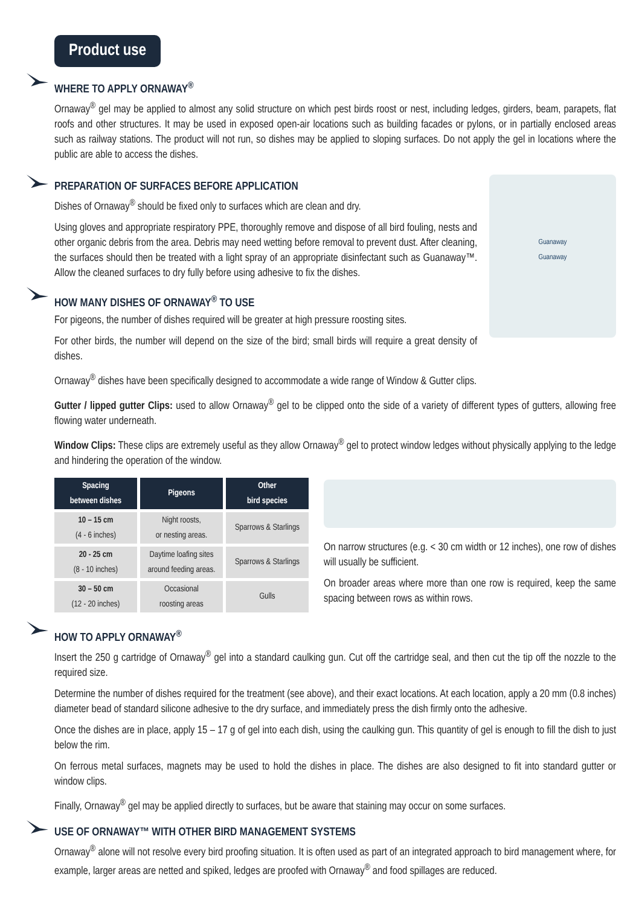Product use
WHERE TO APPLY ORNAWAY<sup>®</sup>
Ornaway<sup>®</sup> gel may be applied to almost any solid structure on which pest birds roost or nest, including ledges, girders, beam, parapets, flat roofs and other structures. It may be used in exposed open-air locations such as building facades or pylons, or in partially enclosed areas such as railway stations. The product will not run, so dishes may be applied to sloping surfaces. Do not apply the gel in locations where the public are able to access the dishes.
PREPARATION OF SURFACES BEFORE APPLICATION
Dishes of Ornaway<sup>®</sup> should be fixed only to surfaces which are clean and dry.
Using gloves and appropriate respiratory PPE, thoroughly remove and dispose of all bird fouling, nests and other organic debris from the area. Debris may need wetting before removal to prevent dust. After cleaning, the surfaces should then be treated with a light spray of an appropriate disinfectant such as Guanaway™. Allow the cleaned surfaces to dry fully before using adhesive to fix the dishes.
HOW MANY DISHES OF ORNAWAY<sup>®</sup> TO USE
For pigeons, the number of dishes required will be greater at high pressure roosting sites.
For other birds, the number will depend on the size of the bird; small birds will require a great density of dishes.
Guanaway
Guanaway
Ornaway<sup>®</sup> dishes have been specifically designed to accommodate a wide range of Window & Gutter clips.
Gutter / lipped gutter Clips: used to allow Ornaway<sup>®</sup> gel to be clipped onto the side of a variety of different types of gutters, allowing free flowing water underneath.
Window Clips: These clips are extremely useful as they allow Ornaway<sup>®</sup> gel to protect window ledges without physically applying to the ledge and hindering the operation of the window.
| Spacing between dishes | Pigeons | Other bird species |
| --- | --- | --- |
| 10 – 15 cm (4 - 6 inches) | Night roosts, or nesting areas. | Sparrows & Starlings |
| 20 - 25 cm (8 - 10 inches) | Daytime loafing sites around feeding areas. | Sparrows & Starlings |
| 30 – 50 cm (12 - 20 inches) | Occasional roosting areas | Gulls |
On narrow structures (e.g. < 30 cm width or 12 inches), one row of dishes will usually be sufficient.
On broader areas where more than one row is required, keep the same spacing between rows as within rows.
HOW TO APPLY ORNAWAY<sup>®</sup>
Insert the 250 g cartridge of Ornaway<sup>®</sup> gel into a standard caulking gun. Cut off the cartridge seal, and then cut the tip off the nozzle to the required size.
Determine the number of dishes required for the treatment (see above), and their exact locations. At each location, apply a 20 mm (0.8 inches) diameter bead of standard silicone adhesive to the dry surface, and immediately press the dish firmly onto the adhesive.
Once the dishes are in place, apply 15 – 17 g of gel into each dish, using the caulking gun. This quantity of gel is enough to fill the dish to just below the rim.
On ferrous metal surfaces, magnets may be used to hold the dishes in place. The dishes are also designed to fit into standard gutter or window clips.
Finally, Ornaway<sup>®</sup> gel may be applied directly to surfaces, but be aware that staining may occur on some surfaces.
USE OF ORNAWAY™ WITH OTHER BIRD MANAGEMENT SYSTEMS
Ornaway<sup>®</sup> alone will not resolve every bird proofing situation. It is often used as part of an integrated approach to bird management where, for example, larger areas are netted and spiked, ledges are proofed with Ornaway<sup>®</sup> and food spillages are reduced.